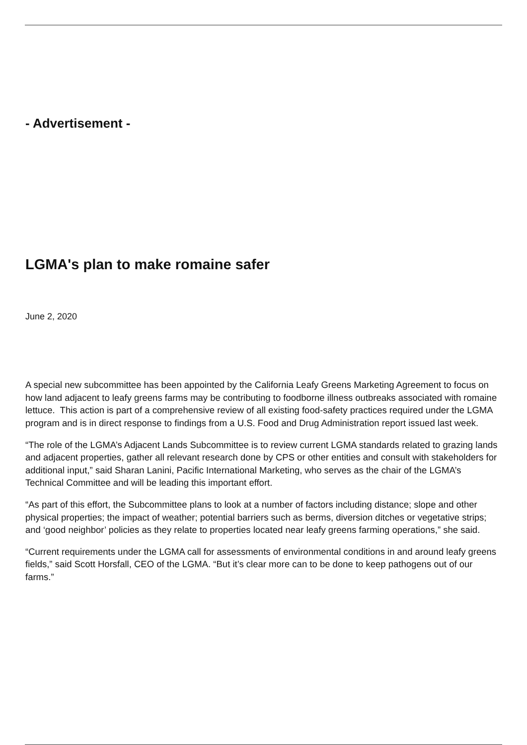- Advertisement -
LGMA's plan to make romaine safer
June 2, 2020
A special new subcommittee has been appointed by the California Leafy Greens Marketing Agreement to focus on how land adjacent to leafy greens farms may be contributing to foodborne illness outbreaks associated with romaine lettuce. This action is part of a comprehensive review of all existing food-safety practices required under the LGMA program and is in direct response to findings from a U.S. Food and Drug Administration report issued last week.
“The role of the LGMA’s Adjacent Lands Subcommittee is to review current LGMA standards related to grazing lands and adjacent properties, gather all relevant research done by CPS or other entities and consult with stakeholders for additional input,” said Sharan Lanini, Pacific International Marketing, who serves as the chair of the LGMA’s Technical Committee and will be leading this important effort.
“As part of this effort, the Subcommittee plans to look at a number of factors including distance; slope and other physical properties; the impact of weather; potential barriers such as berms, diversion ditches or vegetative strips; and ‘good neighbor’ policies as they relate to properties located near leafy greens farming operations,” she said.
“Current requirements under the LGMA call for assessments of environmental conditions in and around leafy greens fields,” said Scott Horsfall, CEO of the LGMA. “But it’s clear more can to be done to keep pathogens out of our farms.”